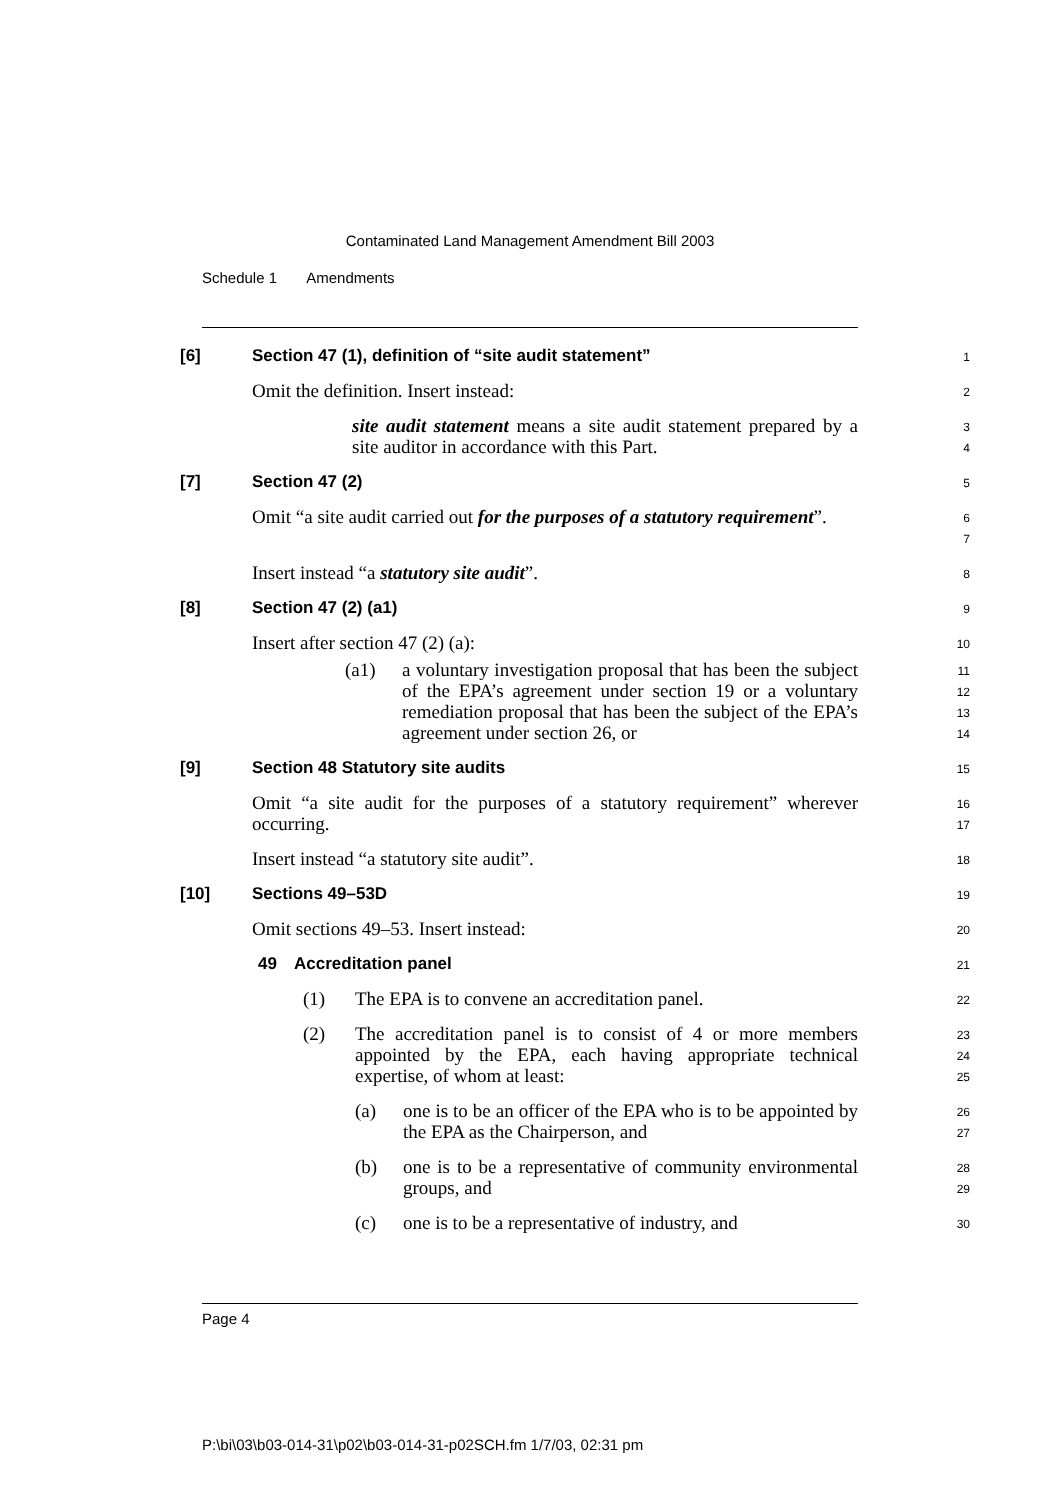Contaminated Land Management Amendment Bill 2003
Schedule 1 Amendments
[6] Section 47 (1), definition of “site audit statement”
1
Omit the definition. Insert instead:
2
site audit statement means a site audit statement prepared by a site auditor in accordance with this Part.
3
4
[7] Section 47 (2)
5
Omit “a site audit carried out for the purposes of a statutory requirement”.
6
7
Insert instead “a statutory site audit”.
8
[8] Section 47 (2) (a1)
9
Insert after section 47 (2) (a):
10
(a1) a voluntary investigation proposal that has been the subject of the EPA’s agreement under section 19 or a voluntary remediation proposal that has been the subject of the EPA’s agreement under section 26, or
11
12
13
14
[9] Section 48 Statutory site audits
15
Omit “a site audit for the purposes of a statutory requirement” wherever occurring.
16
17
Insert instead “a statutory site audit”.
18
[10] Sections 49–53D
19
Omit sections 49–53. Insert instead:
20
49 Accreditation panel
21
(1) The EPA is to convene an accreditation panel.
22
(2) The accreditation panel is to consist of 4 or more members appointed by the EPA, each having appropriate technical expertise, of whom at least:
23
24
25
(a) one is to be an officer of the EPA who is to be appointed by the EPA as the Chairperson, and
26
27
(b) one is to be a representative of community environmental groups, and
28
29
(c) one is to be a representative of industry, and
30
Page 4
P:\bi\03\b03-014-31\p02\b03-014-31-p02SCH.fm 1/7/03, 02:31 pm